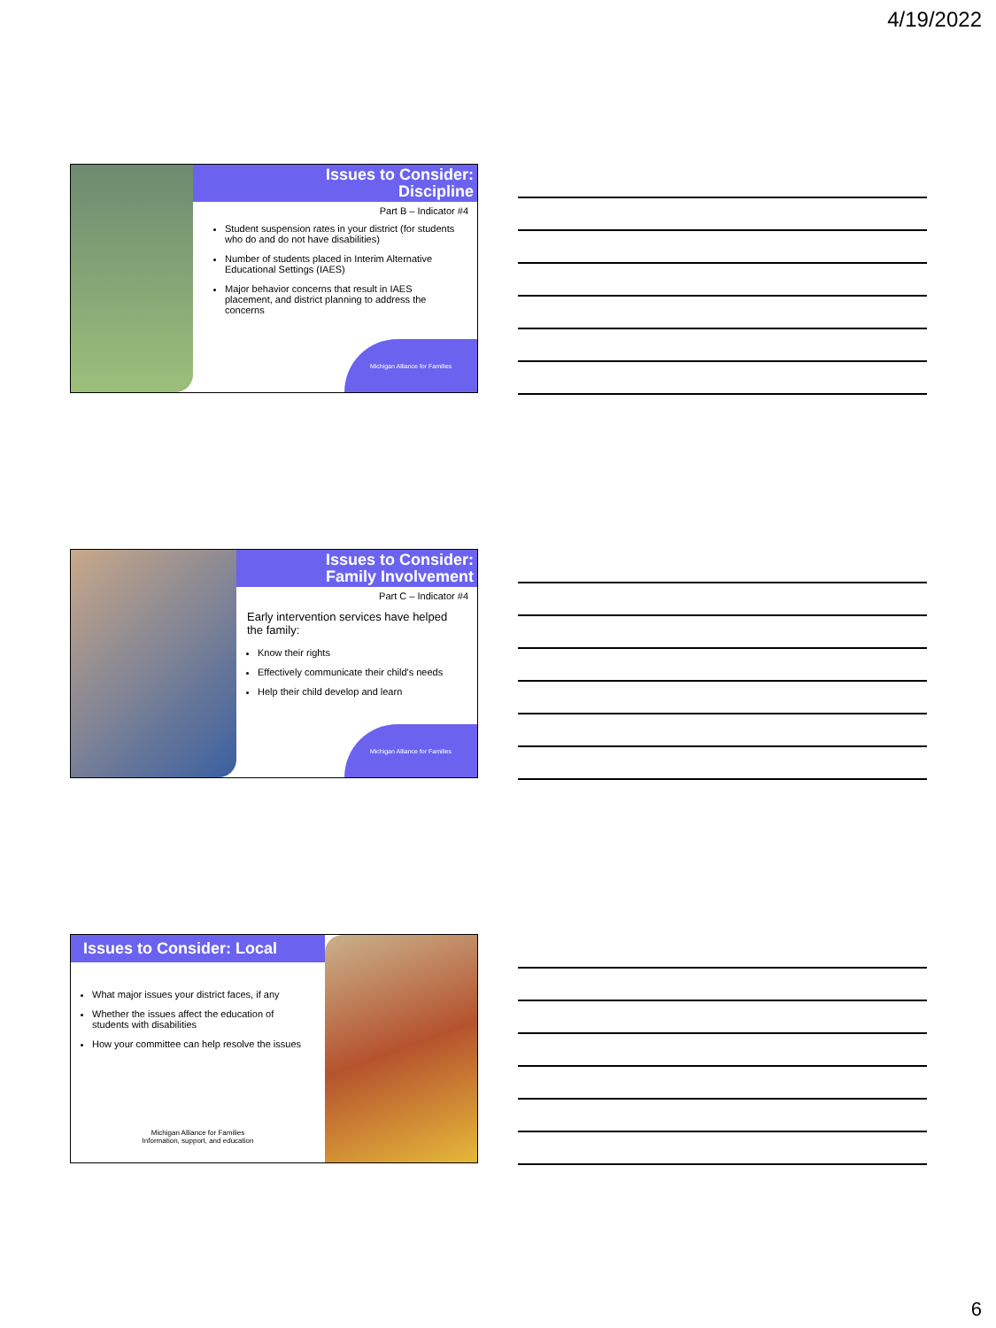4/19/2022
Issues to Consider:
Discipline
Part B – Indicator #4
Student suspension rates in your district (for students who do and do not have disabilities)
Number of students placed in Interim Alternative Educational Settings (IAES)
Major behavior concerns that result in IAES placement, and district planning to address the concerns
Michigan Alliance for Families
Issues to Consider:
Family Involvement
Part C – Indicator #4
Early intervention services have helped the family:
Know their rights
Effectively communicate their child's needs
Help their child develop and learn
Michigan Alliance for Families
Issues to Consider: Local
What major issues your district faces, if any
Whether the issues affect the education of students with disabilities
How your committee can help resolve the issues
Michigan Alliance for Families
Information, support, and education
6